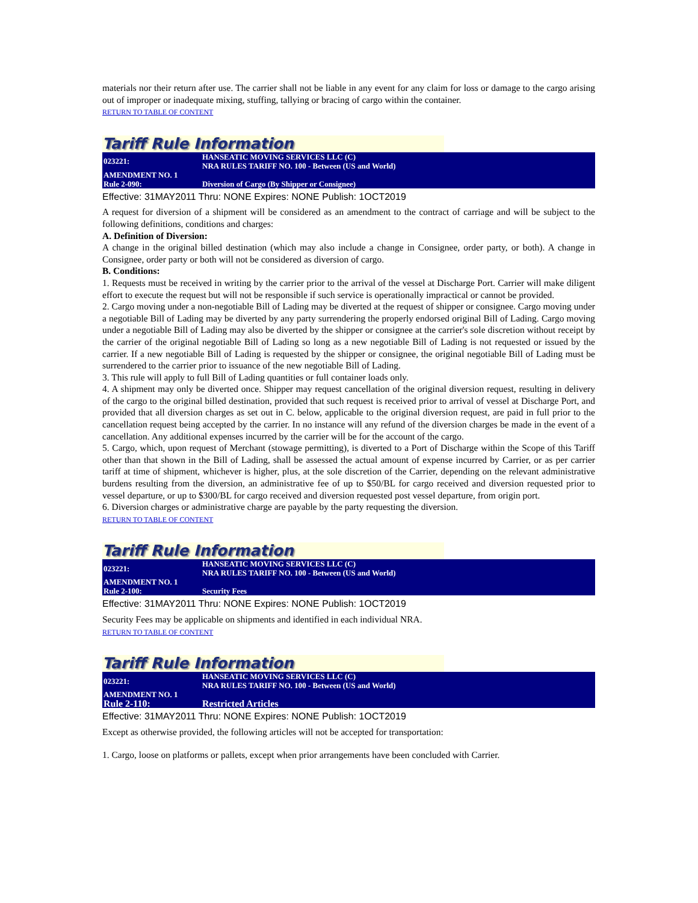materials nor their return after use. The carrier shall not be liable in any event for any claim for loss or damage to the cargo arising out of improper or inadequate mixing, stuffing, tallying or bracing of cargo within the container.
RETURN TO TABLE OF CONTENT
Tariff Rule Information
| 023221: | HANSEATIC MOVING SERVICES LLC (C) NRA RULES TARIFF NO. 100 - Between (US and World) |
| AMENDMENT NO. 1 | |
| Rule 2-090: | Diversion of Cargo (By Shipper or Consignee) |
Effective: 31MAY2011 Thru: NONE Expires: NONE Publish: 1OCT2019
A request for diversion of a shipment will be considered as an amendment to the contract of carriage and will be subject to the following definitions, conditions and charges:
A. Definition of Diversion:
A change in the original billed destination (which may also include a change in Consignee, order party, or both). A change in Consignee, order party or both will not be considered as diversion of cargo.
B. Conditions:
1. Requests must be received in writing by the carrier prior to the arrival of the vessel at Discharge Port. Carrier will make diligent effort to execute the request but will not be responsible if such service is operationally impractical or cannot be provided.
2. Cargo moving under a non-negotiable Bill of Lading may be diverted at the request of shipper or consignee. Cargo moving under a negotiable Bill of Lading may be diverted by any party surrendering the properly endorsed original Bill of Lading. Cargo moving under a negotiable Bill of Lading may also be diverted by the shipper or consignee at the carrier's sole discretion without receipt by the carrier of the original negotiable Bill of Lading so long as a new negotiable Bill of Lading is not requested or issued by the carrier. If a new negotiable Bill of Lading is requested by the shipper or consignee, the original negotiable Bill of Lading must be surrendered to the carrier prior to issuance of the new negotiable Bill of Lading.
3. This rule will apply to full Bill of Lading quantities or full container loads only.
4. A shipment may only be diverted once. Shipper may request cancellation of the original diversion request, resulting in delivery of the cargo to the original billed destination, provided that such request is received prior to arrival of vessel at Discharge Port, and provided that all diversion charges as set out in C. below, applicable to the original diversion request, are paid in full prior to the cancellation request being accepted by the carrier. In no instance will any refund of the diversion charges be made in the event of a cancellation. Any additional expenses incurred by the carrier will be for the account of the cargo.
5. Cargo, which, upon request of Merchant (stowage permitting), is diverted to a Port of Discharge within the Scope of this Tariff other than that shown in the Bill of Lading, shall be assessed the actual amount of expense incurred by Carrier, or as per carrier tariff at time of shipment, whichever is higher, plus, at the sole discretion of the Carrier, depending on the relevant administrative burdens resulting from the diversion, an administrative fee of up to $50/BL for cargo received and diversion requested prior to vessel departure, or up to $300/BL for cargo received and diversion requested post vessel departure, from origin port.
6. Diversion charges or administrative charge are payable by the party requesting the diversion.
RETURN TO TABLE OF CONTENT
Tariff Rule Information
| 023221: | HANSEATIC MOVING SERVICES LLC (C) NRA RULES TARIFF NO. 100 - Between (US and World) |
| AMENDMENT NO. 1 | |
| Rule 2-100: | Security Fees |
Effective: 31MAY2011 Thru: NONE Expires: NONE Publish: 1OCT2019
Security Fees may be applicable on shipments and identified in each individual NRA.
RETURN TO TABLE OF CONTENT
Tariff Rule Information
| 023221: | HANSEATIC MOVING SERVICES LLC (C) NRA RULES TARIFF NO. 100 - Between (US and World) |
| AMENDMENT NO. 1 | |
| Rule 2-110: | Restricted Articles |
Effective: 31MAY2011 Thru: NONE Expires: NONE Publish: 1OCT2019
Except as otherwise provided, the following articles will not be accepted for transportation:
1. Cargo, loose on platforms or pallets, except when prior arrangements have been concluded with Carrier.